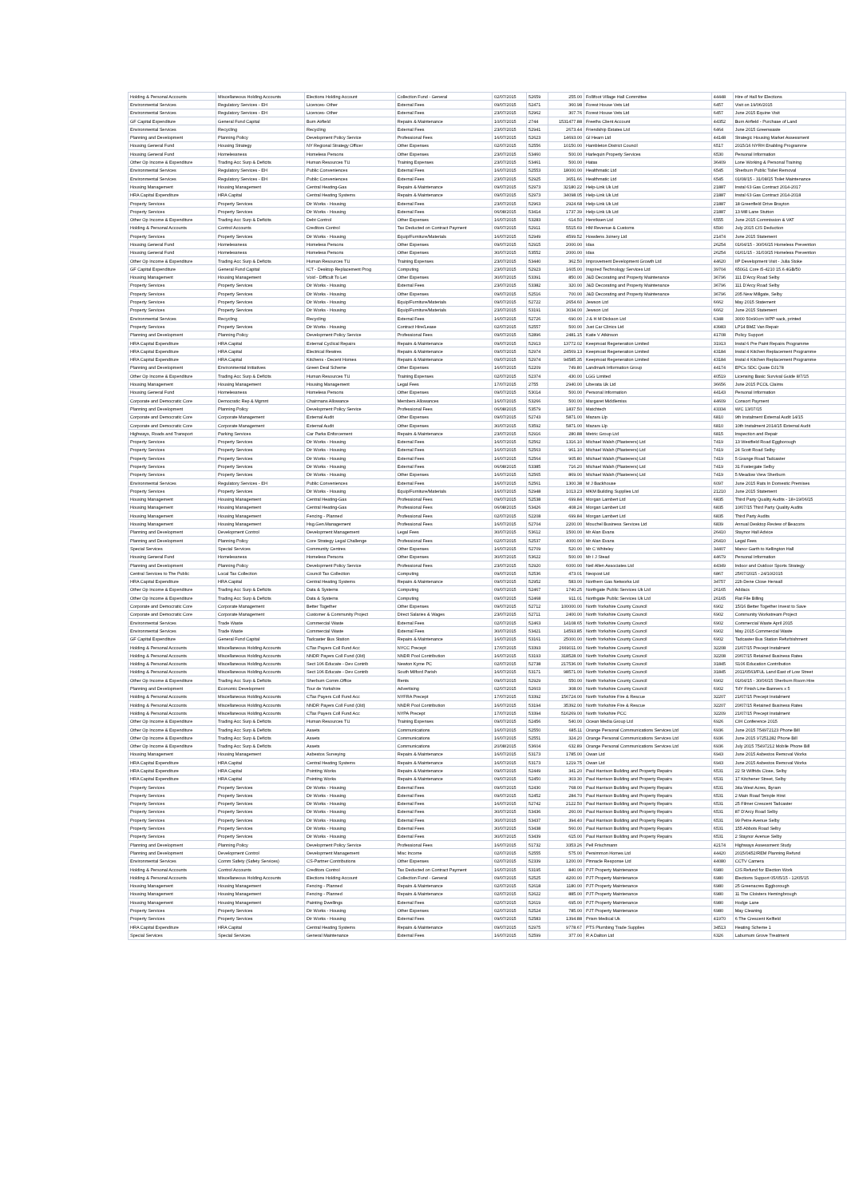| Holding & Personal Accounts | Miscellaneous Holding Accounts | Elections Holding Account | Collection Fund - General | 02/07/2015 | 52659 | 255.00 | Follifoot Village Hall Committee | 44448 | Hire of Hall for Elections |
| Environmental Services | Regulatory Services - EH | Licences- Other | External Fees | 09/07/2015 | 52471 | 360.98 | Forest House Vets Ltd | 6457 | Visit on 19/06/2015 |
| Environmental Services | Regulatory Services - EH | Licences- Other | External Fees | 23/07/2015 | 52962 | 307.76 | Forest House Vets Ltd | 6457 | June 2015 Equine Visit |
| GF Capital Expenditure | General Fund Capital | Burn Airfield | Repairs & Maintenance | 10/07/2015 | 2744 | 1531477.88 | Freeths Client Account | 44352 | Burn Airfield - Purchase of Land |
| Environmental Services | Recycling | Recycling | External Fees | 23/07/2015 | 52941 | 2673.44 | Friendship Estates Ltd | 6464 | June 2015 Greenwaste |
| Planning and Development | Planning Policy | Development Policy Service | Professional Fees | 16/07/2015 | 52623 | 14693.00 | Gl Hearn Ltd | 44148 | Strategic Housing Market Assessment |
| Housing General Fund | Housing Strategy | NY Regional Strategy Officer | Other Expenses | 02/07/2015 | 52556 | 10150.00 | Hambleton District Council | 6517 | 2015/16 NYRH Enabling Programme |
| Housing General Fund | Homelessness | Homeless Persons | Other Expenses | 23/07/2015 | 53460 | 500.00 | Harlequin Property Services | 6530 | Personal Information |
| Other Op Income & Expenditure | Trading Acc Surp & Deficits | Human Resources TU | Training Expenses | 23/07/2015 | 53461 | 500.00 | Hatas | 36409 | Lone Working & Personal Training |
| Environmental Services | Regulatory Services - EH | Public Conveniences | External Fees | 16/07/2015 | 52553 | 18000.00 | Healthmatic Ltd | 6545 | Sherburn Public Toilet Removal |
| Environmental Services | Regulatory Services - EH | Public Conveniences | External Fees | 23/07/2015 | 52925 | 3651.66 | Healthmatic Ltd | 6545 | 01/08/15 - 31/08/15 Toilet Maintenance |
| Housing Management | Housing Management | Central Heating-Gas | Repairs & Maintenance | 09/07/2015 | 52973 | 32180.22 | Help-Link Uk Ltd | 21887 | Instal 63 Gas Contract 2014-2017 |
| HRA Capital Expenditure | HRA Capital | Central Heating Systems | Repairs & Maintenance | 09/07/2015 | 52973 | 34098.05 | Help-Link Uk Ltd | 21887 | Instal 63 Gas Contract 2014-2018 |
| Property Services | Property Services | Dir Works - Housing | External Fees | 23/07/2015 | 52963 | 2924.68 | Help-Link Uk Ltd | 21887 | 18 Greenfield Drive Brayton |
| Property Services | Property Services | Dir Works - Housing | External Fees | 06/08/2015 | 53414 | 1737.39 | Help-Link Uk Ltd | 21887 | 13 Mill Lane Stutton |
| Other Op Income & Expenditure | Trading Acc Surp & Deficits | Debt Control | Other Expenses | 16/07/2015 | 53283 | 614.50 | Henriksen Ltd | 6555 | June 2015 Commission & VAT |
| Holding & Personal Accounts | Control Accounts | Creditors Control | Tax Deducted on Contract Payment | 09/07/2015 | 52911 | 5515.69 | HM Revenue & Customs | 6590 | July 2015 CIS Deduction |
| Property Services | Property Services | Dir Works - Housing | Equip/Furniture/Materials | 16/07/2015 | 52949 | 4599.52 | Howdens Joinery Ltd | 21474 | June 2015 Statement |
| Housing General Fund | Homelessness | Homeless Persons | Other Expenses | 09/07/2015 | 52915 | 2000.00 | Idas | 26254 | 01/04/15 - 30/06/15 Homeless Prevention |
| Housing General Fund | Homelessness | Homeless Persons | Other Expenses | 30/07/2015 | 53552 | 2000.00 | Idas | 26254 | 01/01/15 - 31/03/15 Homeless Prevention |
| Other Op Income & Expenditure | Trading Acc Surp & Deficits | Human Resources TU | Training Expenses | 23/07/2015 | 53440 | 362.50 | Improvement Development Growth Ltd | 44620 | IIP Development Visit - Julia Stoke |
| GF Capital Expenditure | General Fund Capital | ICT - Desktop Replacement Prog | Computing | 23/07/2015 | 52923 | 1605.00 | Inspired Technology Services Ltd | 39704 | 650G1 Core i5-4210 15.6 4GB/50 |
| Housing Management | Housing Management | Void - Difficult To Let | Other Expenses | 30/07/2015 | 53391 | 850.00 | J&D Decorating and Property Maintenance | 36796 | 111 D'Arcy Road Selby |
| Property Services | Property Services | Dir Works - Housing | External Fees | 23/07/2015 | 53382 | 320.00 | J&D Decorating and Property Maintenance | 36796 | 111 D'Arcy Road Selby |
| Property Services | Property Services | Dir Works - Housing | Other Expenses | 09/07/2015 | 52516 | 700.00 | J&D Decorating and Property Maintenance | 36796 | 205 New Millgate, Selby |
| Property Services | Property Services | Dir Works - Housing | Equip/Furniture/Materials | 09/07/2015 | 52722 | 2654.60 | Jewson Ltd | 6662 | May 2015 Statement |
| Property Services | Property Services | Dir Works - Housing | Equip/Furniture/Materials | 23/07/2015 | 53191 | 3034.00 | Jewson Ltd | 6662 | June 2015 Statement |
| Environmental Services | Recycling | Recycling | External Fees | 16/07/2015 | 52726 | 690.00 | J & H M Dickson Ltd | 6348 | 3000 50x90cm WPP sack, printed |
| Property Services | Property Services | Dir Works - Housing | Contract Hire/Lease | 02/07/2015 | 52557 | 500.00 | Just Car Clinics Ltd | 43983 | LP14 BMZ Van Repair |
| Planning and Development | Planning Policy | Development Policy Service | Professional Fees | 09/07/2015 | 52896 | 2481.15 | Katie V Atkinson | 41708 | Policy Support |
| HRA Capital Expenditure | HRA Capital | External Cyclical Repairs | Repairs & Maintenance | 09/07/2015 | 52913 | 13772.02 | Keepmoat Regeneration Limited | 31913 | Instal 6 Pre Paint Repairs Programme |
| HRA Capital Expenditure | HRA Capital | Electrical Rewires | Repairs & Maintenance | 09/07/2015 | 52974 | 24569.13 | Keepmoat Regeneration Limited | 43184 | Instal 4 Kitchen Replacement Programme |
| HRA Capital Expenditure | HRA Capital | Kitchens - Decent Homes | Repairs & Maintenance | 09/07/2015 | 52974 | 94585.35 | Keepmoat Regeneration Limited | 43184 | Instal 4 Kitchen Replacement Programme |
| Planning and Development | Environmental Initiatives | Green Deal Scheme | Other Expenses | 16/07/2015 | 52209 | 749.80 | Landmark Information Group | 44174 | EPCs SDC Quote DJ178 |
| Other Op Income & Expenditure | Trading Acc Surp & Deficits | Human Resources TU | Training Expenses | 02/07/2015 | 52374 | 430.00 | LGG Limited | 40519 | Licensing Basic Survival Guide 8/7/15 |
| Housing Management | Housing Management | Housing Management | Legal Fees | 17/07/2015 | 2755 | 2940.00 | Liberata Uk Ltd | 36656 | June 2015 PCOL Claims |
| Housing General Fund | Homelessness | Homeless Persons | Other Expenses | 09/07/2015 | 53014 | 500.00 | Personal Information | 44143 | Personal Information |
| Corporate and Democratic Core | Democratic Rep & Mgmnt | Chairmans Allowance | Members Allowances | 16/07/2015 | 53266 | 500.00 | Margaret Middlemiss | 44609 | Consort Payment |
| Planning and Development | Planning Policy | Development Policy Service | Professional Fees | 06/08/2015 | 53579 | 1837.50 | Matchtech | 43334 | W/C 13/07/15 |
| Corporate and Democratic Core | Corporate Management | External Audit | Other Expenses | 09/07/2015 | 52743 | 5871.00 | Mazars Llp | 6810 | 9th Instalment External Audit 14/15 |
| Corporate and Democratic Core | Corporate Management | External Audit | Other Expenses | 30/07/2015 | 53592 | 5871.00 | Mazars Llp | 6810 | 10th Instalment 2014/15 External Audit |
| Highways, Roads and Transport | Parking Services | Car Parks Enforcement | Repairs & Maintenance | 23/07/2015 | 52916 | 280.88 | Metric Group Ltd | 6815 | Inspection and Repair |
| Property Services | Property Services | Dir Works - Housing | External Fees | 16/07/2015 | 52562 | 1316.10 | Michael Walsh (Plasterers) Ltd | 7419 | 13 Westfield Road Eggborough |
| Property Services | Property Services | Dir Works - Housing | External Fees | 16/07/2015 | 52563 | 961.10 | Michael Walsh (Plasterers) Ltd | 7419 | 24 Scott Road Selby |
| Property Services | Property Services | Dir Works - Housing | External Fees | 16/07/2015 | 52564 | 905.80 | Michael Walsh (Plasterers) Ltd | 7419 | 5 Grange Road Tadcaster |
| Property Services | Property Services | Dir Works - Housing | External Fees | 06/08/2015 | 53385 | 716.20 | Michael Walsh (Plasterers) Ltd | 7419 | 31 Fostergate Selby |
| Property Services | Property Services | Dir Works - Housing | Other Expenses | 16/07/2015 | 52565 | 869.00 | Michael Walsh (Plasterers) Ltd | 7419 | 5 Meadow View Sherburn |
| Environmental Services | Regulatory Services - EH | Public Conveniences | External Fees | 16/07/2015 | 52561 | 1300.38 | M J Backhouse | 6097 | June 2015 Rats In Domestic Premises |
| Property Services | Property Services | Dir Works - Housing | Equip/Furniture/Materials | 16/07/2015 | 52948 | 1013.23 | MKM Building Supplies Ltd | 21210 | June 2015 Statement |
| Housing Management | Housing Management | Central Heating-Gas | Professional Fees | 09/07/2015 | 52538 | 699.84 | Morgan Lambert Ltd | 6835 | Third Party Quality Audits - 18+19/06/15 |
| Housing Management | Housing Management | Central Heating-Gas | Professional Fees | 06/08/2015 | 53426 | 408.24 | Morgan Lambert Ltd | 6835 | 10/07/15 Third Party Quality Audits |
| Housing Management | Housing Management | Fencing - Planned | Professional Fees | 02/07/2015 | 52208 | 699.84 | Morgan Lambert Ltd | 6835 | Third Party Audits |
| Housing Management | Housing Management | Hsg.Gen.Management | Professional Fees | 16/07/2015 | 52704 | 2200.00 | Mouchel Business Services Ltd | 6839 | Annual Desktop Review of Beacons |
| Planning and Development | Development Control | Development Management | Legal Fees | 30/07/2015 | 53612 | 1500.00 | Mr Alan Evans | 26410 | Staynor Hall Advice |
| Planning and Development | Planning Policy | Core Strategy Legal Challenge | Professional Fees | 02/07/2015 | 52537 | 4000.00 | Mr Alan Evans | 26410 | Legal Fees |
| Special Services | Special Services | Community Centres | Other Expenses | 16/07/2015 | 52709 | 520.00 | Mr C Whiteley | 34407 | Manor Garth to Kellington Hall |
| Housing General Fund | Homelessness | Homeless Persons | Other Expenses | 30/07/2015 | 53622 | 500.00 | Mr I J Stead | 44679 | Personal Information |
| Planning and Development | Planning Policy | Development Policy Service | Professional Fees | 23/07/2015 | 52920 | 6000.00 | Neil Allen Associates Ltd | 44349 | Indoor and Outdoor Sports Strategy |
| Central Services to The Public | Local Tax Collection | Council Tax Collection | Computing | 09/07/2015 | 52536 | 473.01 | Neopost Ltd | 6867 | 25/07/2015 - 24/10/2015 |
| HRA Capital Expenditure | HRA Capital | Central Heating Systems | Repairs & Maintenance | 09/07/2015 | 52952 | 583.00 | Northern Gas Networks Ltd | 34757 | 22b Dene Close Hensall |
| Other Op Income & Expenditure | Trading Acc Surp & Deficits | Data & Systems | Computing | 09/07/2015 | 52467 | 1740.25 | Northgate Public Services Uk Ltd | 26165 | Addacs |
| Other Op Income & Expenditure | Trading Acc Surp & Deficits | Data & Systems | Computing | 09/07/2015 | 52468 | 911.01 | Northgate Public Services Uk Ltd | 26165 | Flat File Billing |
| Corporate and Democratic Core | Corporate Management | Better Together | Other Expenses | 09/07/2015 | 52712 | 100000.00 | North Yorkshire County Council | 6902 | 15/16 Better Together Invest to Save |
| Corporate and Democratic Core | Corporate Management | Customer & Community Project | Direct Salaries & Wages | 23/07/2015 | 52711 | 2400.00 | North Yorkshire County Council | 6902 | Community Workstream Project |
| Environmental Services | Trade Waste | Commercial Waste | External Fees | 02/07/2015 | 52463 | 14108.65 | North Yorkshire County Council | 6902 | Commercial Waste April 2015 |
| Environmental Services | Trade Waste | Commercial Waste | External Fees | 30/07/2015 | 53421 | 14593.85 | North Yorkshire County Council | 6902 | May 2015 Commercial Waste |
| GF Capital Expenditure | General Fund Capital | Tadcaster Bus Station | Repairs & Maintenance | 16/07/2015 | 53161 | 25000.00 | North Yorkshire County Council | 6902 | Tadcaster Bus Station Refurbishment |
| Holding & Personal Accounts | Miscellaneous Holding Accounts | CTax Payers Coll Fund Acc | NYCC Precept | 17/07/2015 | 53393 | 2669011.00 | North Yorkshire County Council | 32208 | 21/07/15 Precept Instalment |
| Holding & Personal Accounts | Miscellaneous Holding Accounts | NNDR Payers Coll Fund (Old) | NNDR Pool Contribution | 16/07/2015 | 53193 | 318528.00 | North Yorkshire County Council | 32208 | 20/07/15 Retained Business Rates |
| Holding & Personal Accounts | Miscellaneous Holding Accounts | Sect 106 Educate - Dev Contrib | Newton Kyme PC | 02/07/2015 | 52738 | 217536.00 | North Yorkshire County Council | 31845 | S106 Education Contribution |
| Holding & Personal Accounts | Miscellaneous Holding Accounts | Sect 106 Educate - Dev Contrib | South Milford Parish | 16/07/2015 | 53171 | 98571.00 | North Yorkshire County Council | 31845 | 2011/0563/FUL Land East of Low Street |
| Other Op Income & Expenditure | Trading Acc Surp & Deficits | Sherburn Comm.Office | Rents | 09/07/2015 | 52929 | 550.00 | North Yorkshire County Council | 6902 | 01/04/15 - 30/06/15 Sherburn Room Hire |
| Planning and Development | Economic Development | Tour de Yorkshire | Advertising | 02/07/2015 | 52603 | 308.00 | North Yorkshire County Council | 6902 | TdY Finish Line Banners x 5 |
| Holding & Personal Accounts | Miscellaneous Holding Accounts | CTax Payers Coll Fund Acc | NYFRA Precept | 17/07/2015 | 53392 | 156724.00 | North Yorkshire Fire & Rescue | 32207 | 21/07/15 Precept Instalment |
| Holding & Personal Accounts | Miscellaneous Holding Accounts | NNDR Payers Coll Fund (Old) | NNDR Pool Contribution | 16/07/2015 | 53194 | 35392.00 | North Yorkshire Fire & Rescue | 32207 | 20/07/15 Retained Business Rates |
| Holding & Personal Accounts | Miscellaneous Holding Accounts | CTax Payers Coll Fund Acc | NYPA Precept | 17/07/2015 | 53394 | 516269.00 | North Yorkshire PCC | 32209 | 21/07/15 Precept Instalment |
| Other Op Income & Expenditure | Trading Acc Surp & Deficits | Human Resources TU | Training Expenses | 09/07/2015 | 52456 | 540.00 | Ocean Media Group Ltd | 6926 | CIH Conference 2015 |
| Other Op Income & Expenditure | Trading Acc Surp & Deficits | Assets | Communications | 16/07/2015 | 52550 | 685.11 | Orange Personal Communications Services Ltd | 6936 | June 2015 754972123 Phone Bill |
| Other Op Income & Expenditure | Trading Acc Surp & Deficits | Assets | Communications | 16/07/2015 | 52551 | 324.20 | Orange Personal Communications Services Ltd | 6936 | June 2015 97251282 Phone Bill |
| Other Op Income & Expenditure | Trading Acc Surp & Deficits | Assets | Communications | 20/08/2015 | 53604 | 632.89 | Orange Personal Communications Services Ltd | 6936 | July 2015 75497212 Mobile Phone Bill |
| Housing Management | Housing Management | Asbestos Surveying | Repairs & Maintenance | 16/07/2015 | 53173 | 1785.00 | Owan Ltd | 6943 | June 2015 Asbestos Removal Works |
| HRA Capital Expenditure | HRA Capital | Central Heating Systems | Repairs & Maintenance | 16/07/2015 | 53173 | 1219.75 | Owan Ltd | 6943 | June 2015 Asbestos Removal Works |
| HRA Capital Expenditure | HRA Capital | Pointing Works | Repairs & Maintenance | 09/07/2015 | 52449 | 341.20 | Paul Harrison Building and Property Repairs | 6531 | 22 St Wilfrids Close, Selby |
| HRA Capital Expenditure | HRA Capital | Pointing Works | Repairs & Maintenance | 09/07/2015 | 52450 | 303.30 | Paul Harrison Building and Property Repairs | 6531 | 17 Kitchener Street, Selby |
| Property Services | Property Services | Dir Works - Housing | External Fees | 09/07/2015 | 52430 | 768.00 | Paul Harrison Building and Property Repairs | 6531 | 34a West Acres, Byram |
| Property Services | Property Services | Dir Works - Housing | External Fees | 09/07/2015 | 52452 | 284.70 | Paul Harrison Building and Property Repairs | 6531 | 2 Main Road Temple Hirst |
| Property Services | Property Services | Dir Works - Housing | External Fees | 16/07/2015 | 52742 | 2122.50 | Paul Harrison Building and Property Repairs | 6531 | 25 Filmer Crescent Tadcaster |
| Property Services | Property Services | Dir Works - Housing | External Fees | 30/07/2015 | 53436 | 260.00 | Paul Harrison Building and Property Repairs | 6531 | 87 D'Arcy Road Selby |
| Property Services | Property Services | Dir Works - Housing | External Fees | 30/07/2015 | 53437 | 394.40 | Paul Harrison Building and Property Repairs | 6531 | 99 Petre Avenue Selby |
| Property Services | Property Services | Dir Works - Housing | External Fees | 30/07/2015 | 53438 | 560.00 | Paul Harrison Building and Property Repairs | 6531 | 155 Abbots Road Selby |
| Property Services | Property Services | Dir Works - Housing | External Fees | 30/07/2015 | 53439 | 615.00 | Paul Harrison Building and Property Repairs | 6531 | 2 Staynor Avenue Selby |
| Planning and Development | Planning Policy | Development Policy Service | Professional Fees | 16/07/2015 | 51732 | 3353.26 | Pell Frischmann | 42174 | Highways Assessment Study |
| Planning and Development | Development Control | Development Management | Misc Income | 02/07/2015 | 52555 | 575.00 | Persimmon Homes Ltd | 44420 | 2015/0452/REM Planning Refund |
| Environmental Services | Comm Safety (Safety Services) | CS-Partner Contributions | Other Expenses | 02/07/2015 | 52339 | 1200.00 | Pinnacle Response Ltd | 44080 | CCTV Camera |
| Holding & Personal Accounts | Control Accounts | Creditors Control | Tax Deducted on Contract Payment | 16/07/2015 | 53195 | 840.00 | PJT Property Maintenance | 6980 | CIS Refund for Election Work |
| Holding & Personal Accounts | Miscellaneous Holding Accounts | Elections Holding Account | Collection Fund - General | 09/07/2015 | 52525 | 4200.00 | PJT Property Maintenance | 6980 | Elections Support 05/05/15 - 12/05/15 |
| Housing Management | Housing Management | Fencing - Planned | Repairs & Maintenance | 02/07/2015 | 52618 | 1180.00 | PJT Property Maintenance | 6980 | 25 Greenacres Eggborough |
| Housing Management | Housing Management | Fencing - Planned | Repairs & Maintenance | 02/07/2015 | 52622 | 885.00 | PJT Property Maintenance | 6980 | 11 The Cloisters Hemingbrough |
| Housing Management | Housing Management | Painting Dwellings | External Fees | 02/07/2015 | 52619 | 695.00 | PJT Property Maintenance | 6980 | Hodge Lane |
| Property Services | Property Services | Dir Works - Housing | Other Expenses | 02/07/2015 | 52524 | 785.00 | PJT Property Maintenance | 6980 | May Cleaning |
| Property Services | Property Services | Dir Works - Housing | External Fees | 09/07/2015 | 52583 | 1394.88 | Prism Medical Uk | 41970 | 6 The Crescent Kelfield |
| HRA Capital Expenditure | HRA Capital | Central Heating Systems | Repairs & Maintenance | 09/07/2015 | 52975 | 9778.67 | PTS Plumbing Trade Supplies | 34513 | Heating Scheme 1 |
| Special Services | Special Services | General Maintenance | External Fees | 16/07/2015 | 52599 | 377.00 | R A Dalton Ltd | 6326 | Laburnum Grove Treatment |